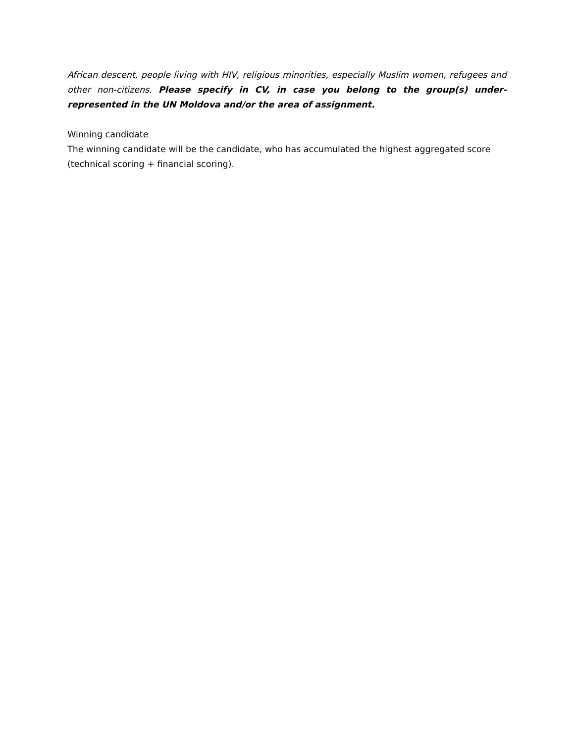African descent, people living with HIV, religious minorities, especially Muslim women, refugees and other non-citizens. Please specify in CV, in case you belong to the group(s) under-represented in the UN Moldova and/or the area of assignment.
Winning candidate
The winning candidate will be the candidate, who has accumulated the highest aggregated score (technical scoring + financial scoring).